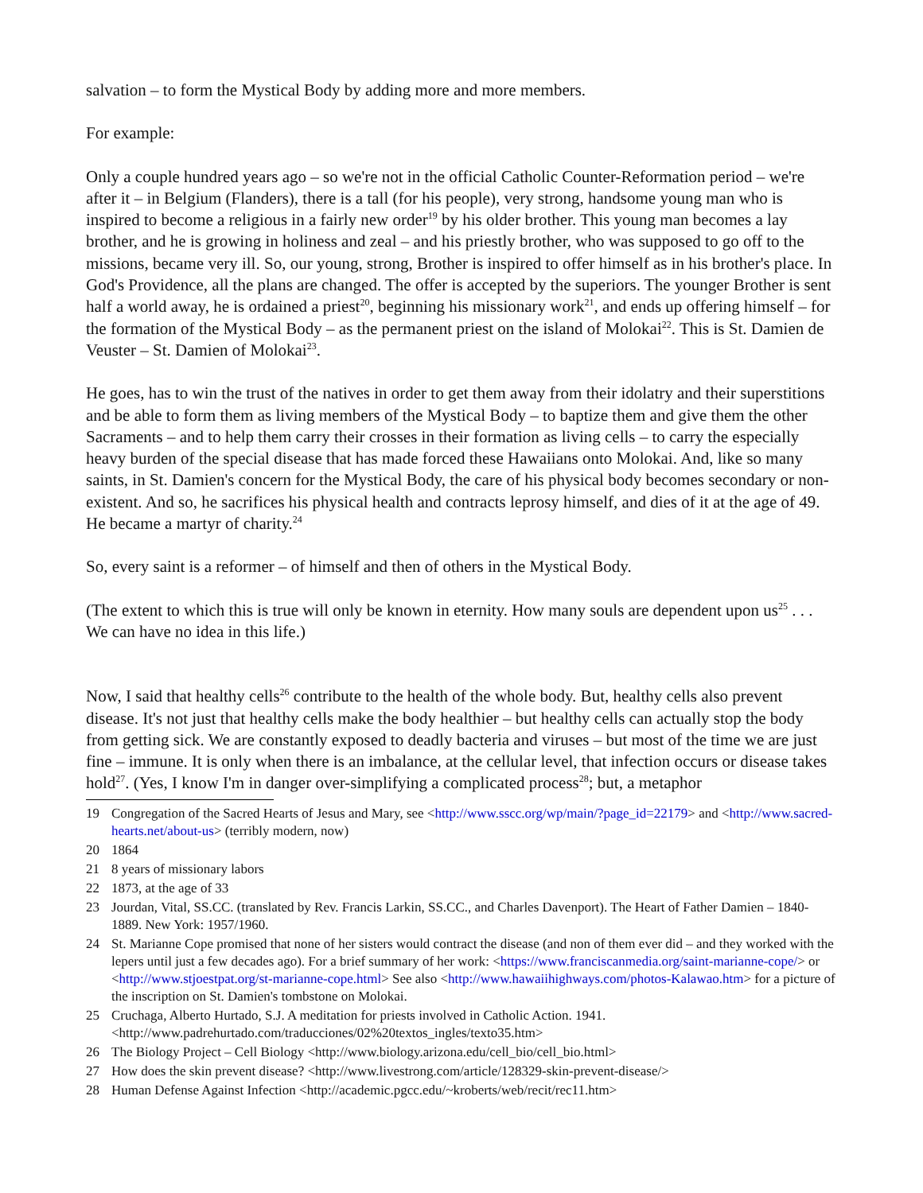salvation – to form the Mystical Body by adding more and more members.
For example:
Only a couple hundred years ago – so we're not in the official Catholic Counter-Reformation period – we're after it – in Belgium (Flanders), there is a tall (for his people), very strong, handsome young man who is inspired to become a religious in a fairly new order<sup>19</sup> by his older brother. This young man becomes a lay brother, and he is growing in holiness and zeal – and his priestly brother, who was supposed to go off to the missions, became very ill. So, our young, strong, Brother is inspired to offer himself as in his brother's place. In God's Providence, all the plans are changed. The offer is accepted by the superiors. The younger Brother is sent half a world away, he is ordained a priest<sup>20</sup>, beginning his missionary work<sup>21</sup>, and ends up offering himself – for the formation of the Mystical Body – as the permanent priest on the island of Molokai<sup>22</sup>. This is St. Damien de Veuster – St. Damien of Molokai<sup>23</sup>.
He goes, has to win the trust of the natives in order to get them away from their idolatry and their superstitions and be able to form them as living members of the Mystical Body – to baptize them and give them the other Sacraments – and to help them carry their crosses in their formation as living cells – to carry the especially heavy burden of the special disease that has made forced these Hawaiians onto Molokai. And, like so many saints, in St. Damien's concern for the Mystical Body, the care of his physical body becomes secondary or non-existent. And so, he sacrifices his physical health and contracts leprosy himself, and dies of it at the age of 49. He became a martyr of charity.<sup>24</sup>
So, every saint is a reformer – of himself and then of others in the Mystical Body.
(The extent to which this is true will only be known in eternity. How many souls are dependent upon us<sup>25</sup> . . . We can have no idea in this life.)
Now, I said that healthy cells<sup>26</sup> contribute to the health of the whole body. But, healthy cells also prevent disease. It's not just that healthy cells make the body healthier – but healthy cells can actually stop the body from getting sick. We are constantly exposed to deadly bacteria and viruses – but most of the time we are just fine – immune. It is only when there is an imbalance, at the cellular level, that infection occurs or disease takes hold<sup>27</sup>. (Yes, I know I'm in danger over-simplifying a complicated process<sup>28</sup>; but, a metaphor
19 Congregation of the Sacred Hearts of Jesus and Mary, see <http://www.sscc.org/wp/main/?page_id=22179> and <http://www.sacred-hearts.net/about-us> (terribly modern, now)
20 1864
21 8 years of missionary labors
22 1873, at the age of 33
23 Jourdan, Vital, SS.CC. (translated by Rev. Francis Larkin, SS.CC., and Charles Davenport). The Heart of Father Damien – 1840-1889. New York: 1957/1960.
24 St. Marianne Cope promised that none of her sisters would contract the disease (and non of them ever did – and they worked with the lepers until just a few decades ago). For a brief summary of her work: <https://www.franciscanmedia.org/saint-marianne-cope/> or <http://www.stjoestpat.org/st-marianne-cope.html> See also <http://www.hawaiihighways.com/photos-Kalawao.htm> for a picture of the inscription on St. Damien's tombstone on Molokai.
25 Cruchaga, Alberto Hurtado, S.J. A meditation for priests involved in Catholic Action. 1941. <http://www.padrehurtado.com/traducciones/02%20textos_ingles/texto35.htm>
26 The Biology Project – Cell Biology <http://www.biology.arizona.edu/cell_bio/cell_bio.html>
27 How does the skin prevent disease? <http://www.livestrong.com/article/128329-skin-prevent-disease/>
28 Human Defense Against Infection <http://academic.pgcc.edu/~kroberts/web/recit/rec11.htm>